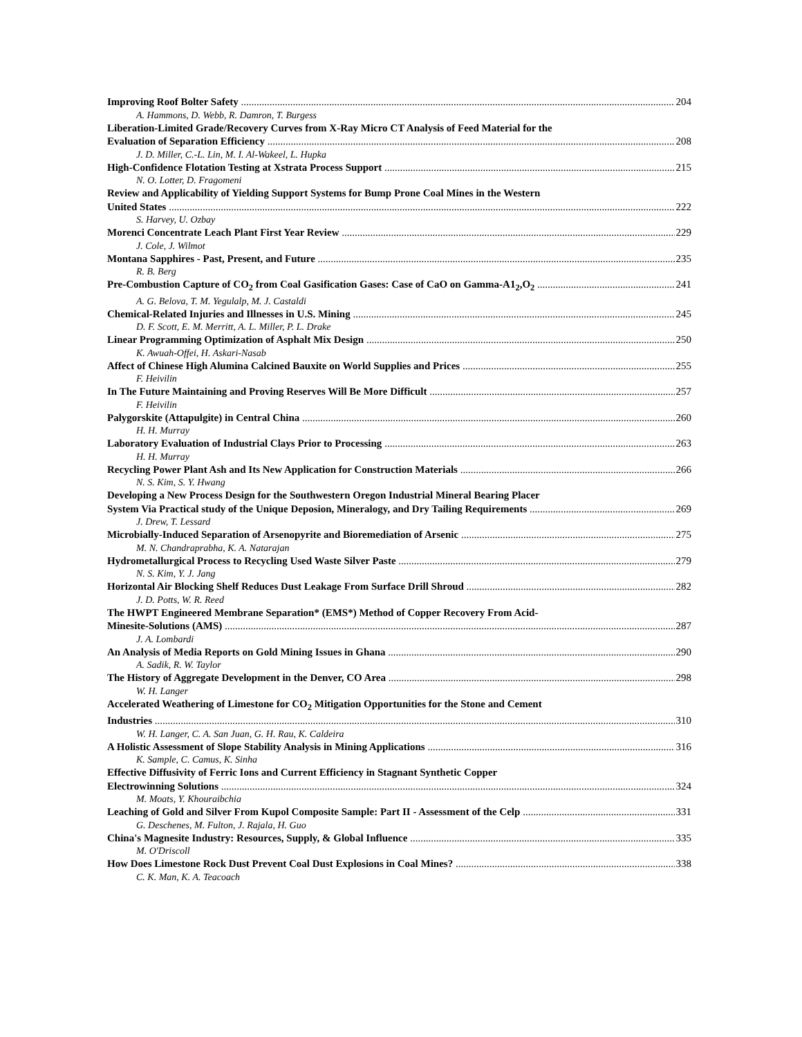Improving Roof Bolter Safety 204
A. Hammons, D. Webb, R. Damron, T. Burgess
Liberation-Limited Grade/Recovery Curves from X-Ray Micro CT Analysis of Feed Material for the
Evaluation of Separation Efficiency 208
J. D. Miller, C.-L. Lin, M. I. Al-Wakeel, L. Hupka
High-Confidence Flotation Testing at Xstrata Process Support 215
N. O. Lotter, D. Fragomeni
Review and Applicability of Yielding Support Systems for Bump Prone Coal Mines in the Western
United States 222
S. Harvey, U. Ozbay
Morenci Concentrate Leach Plant First Year Review 229
J. Cole, J. Wilmot
Montana Sapphires - Past, Present, and Future 235
R. B. Berg
Pre-Combustion Capture of CO<sub>2</sub> from Coal Gasification Gases: Case of CaO on Gamma-A1<sub>2</sub>,O<sub>2</sub> 241
A. G. Belova, T. M. Yegulalp, M. J. Castaldi
Chemical-Related Injuries and Illnesses in U.S. Mining 245
D. F. Scott, E. M. Merritt, A. L. Miller, P. L. Drake
Linear Programming Optimization of Asphalt Mix Design 250
K. Awuah-Offei, H. Askari-Nasab
Affect of Chinese High Alumina Calcined Bauxite on World Supplies and Prices 255
F. Heivilin
In The Future Maintaining and Proving Reserves Will Be More Difficult 257
F. Heivilin
Palygorskite (Attapulgite) in Central China 260
H. H. Murray
Laboratory Evaluation of Industrial Clays Prior to Processing 263
H. H. Murray
Recycling Power Plant Ash and Its New Application for Construction Materials 266
N. S. Kim, S. Y. Hwang
Developing a New Process Design for the Southwestern Oregon Industrial Mineral Bearing Placer
System Via Practical study of the Unique Deposion, Mineralogy, and Dry Tailing Requirements 269
J. Drew, T. Lessard
Microbially-Induced Separation of Arsenopyrite and Bioremediation of Arsenic 275
M. N. Chandraprabha, K. A. Natarajan
Hydrometallurgical Process to Recycling Used Waste Silver Paste 279
N. S. Kim, Y. J. Jang
Horizontal Air Blocking Shelf Reduces Dust Leakage From Surface Drill Shroud 282
J. D. Potts, W. R. Reed
The HWPT Engineered Membrane Separation* (EMS*) Method of Copper Recovery From Acid-
Minesite-Solutions (AMS) 287
J. A. Lombardi
An Analysis of Media Reports on Gold Mining Issues in Ghana 290
A. Sadik, R. W. Taylor
The History of Aggregate Development in the Denver, CO Area 298
W. H. Langer
Accelerated Weathering of Limestone for CO<sub>2</sub> Mitigation Opportunities for the Stone and Cement
Industries 310
W. H. Langer, C. A. San Juan, G. H. Rau, K. Caldeira
A Holistic Assessment of Slope Stability Analysis in Mining Applications 316
K. Sample, C. Camus, K. Sinha
Effective Diffusivity of Ferric Ions and Current Efficiency in Stagnant Synthetic Copper
Electrowinning Solutions 324
M. Moats, Y. Khouraibchia
Leaching of Gold and Silver From Kupol Composite Sample: Part II - Assessment of the Celp 331
G. Deschenes, M. Fulton, J. Rajala, H. Guo
China's Magnesite Industry: Resources, Supply, & Global Influence 335
M. O'Driscoll
How Does Limestone Rock Dust Prevent Coal Dust Explosions in Coal Mines? 338
C. K. Man, K. A. Teacoach